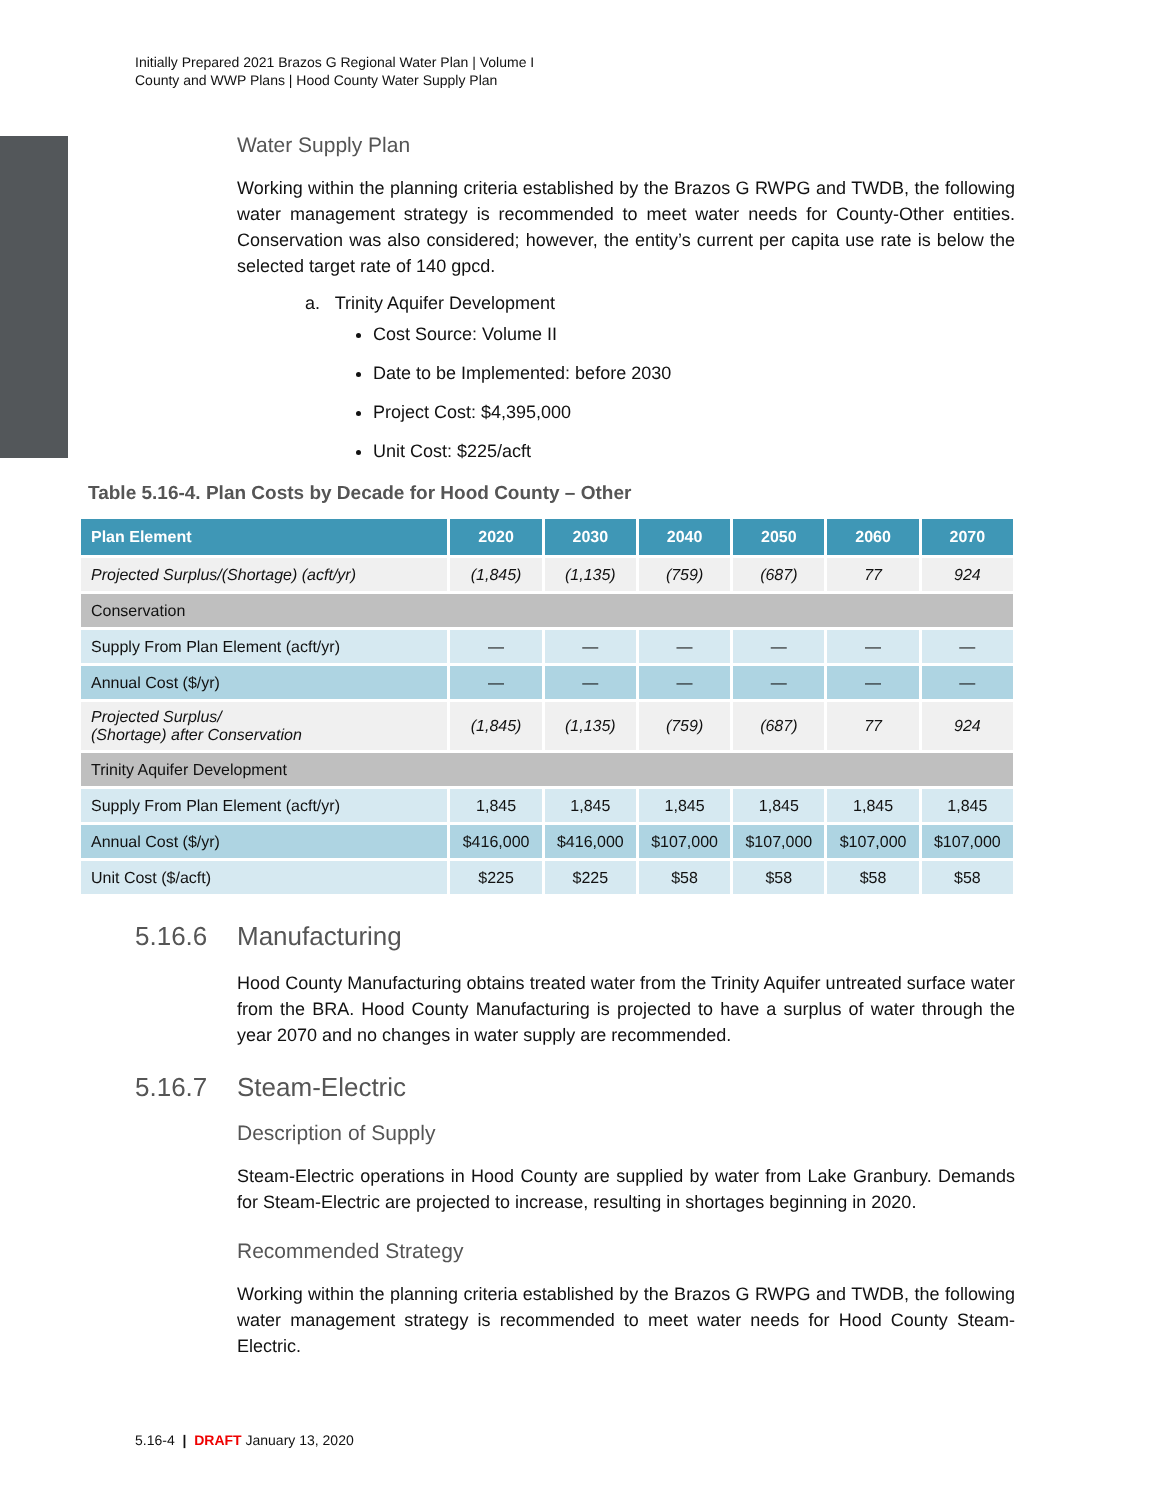Initially Prepared 2021 Brazos G Regional Water Plan | Volume I
County and WWP Plans | Hood County Water Supply Plan
Water Supply Plan
Working within the planning criteria established by the Brazos G RWPG and TWDB, the following water management strategy is recommended to meet water needs for County-Other entities. Conservation was also considered; however, the entity’s current per capita use rate is below the selected target rate of 140 gpcd.
a. Trinity Aquifer Development
Cost Source: Volume II
Date to be Implemented: before 2030
Project Cost: $4,395,000
Unit Cost: $225/acft
Table 5.16-4. Plan Costs by Decade for Hood County – Other
| Plan Element | 2020 | 2030 | 2040 | 2050 | 2060 | 2070 |
| --- | --- | --- | --- | --- | --- | --- |
| Projected Surplus/(Shortage) (acft/yr) | (1,845) | (1,135) | (759) | (687) | 77 | 924 |
| Conservation | | | | | | |
| Supply From Plan Element (acft/yr) | — | — | — | — | — | — |
| Annual Cost ($/yr) | — | — | — | — | — | — |
| Projected Surplus/ (Shortage) after Conservation | (1,845) | (1,135) | (759) | (687) | 77 | 924 |
| Trinity Aquifer Development | | | | | | |
| Supply From Plan Element (acft/yr) | 1,845 | 1,845 | 1,845 | 1,845 | 1,845 | 1,845 |
| Annual Cost ($/yr) | $416,000 | $416,000 | $107,000 | $107,000 | $107,000 | $107,000 |
| Unit Cost ($/acft) | $225 | $225 | $58 | $58 | $58 | $58 |
5.16.6 Manufacturing
Hood County Manufacturing obtains treated water from the Trinity Aquifer untreated surface water from the BRA. Hood County Manufacturing is projected to have a surplus of water through the year 2070 and no changes in water supply are recommended.
5.16.7 Steam-Electric
Description of Supply
Steam-Electric operations in Hood County are supplied by water from Lake Granbury. Demands for Steam-Electric are projected to increase, resulting in shortages beginning in 2020.
Recommended Strategy
Working within the planning criteria established by the Brazos G RWPG and TWDB, the following water management strategy is recommended to meet water needs for Hood County Steam-Electric.
5.16-4 | DRAFT January 13, 2020